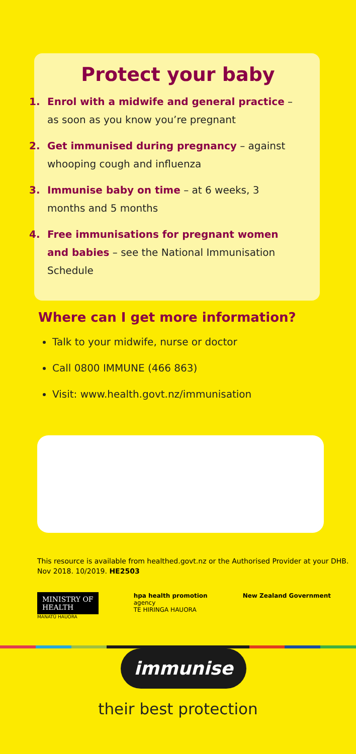Protect your baby
1. Enrol with a midwife and general practice – as soon as you know you’re pregnant
2. Get immunised during pregnancy – against whooping cough and influenza
3. Immunise baby on time – at 6 weeks, 3 months and 5 months
4. Free immunisations for pregnant women and babies – see the National Immunisation Schedule
Where can I get more information?
Talk to your midwife, nurse or doctor
Call 0800 IMMUNE (466 863)
Visit: www.health.govt.nz/immunisation
This resource is available from healthed.govt.nz or the Authorised Provider at your DHB. Nov 2018. 10/2019. HE2503
MINISTRY OF
HEALTH
MANATŪ HAUORA
hpa health promotion
agency
TE HIRINGA HAUORA
New Zealand Government
immunise
their best protection